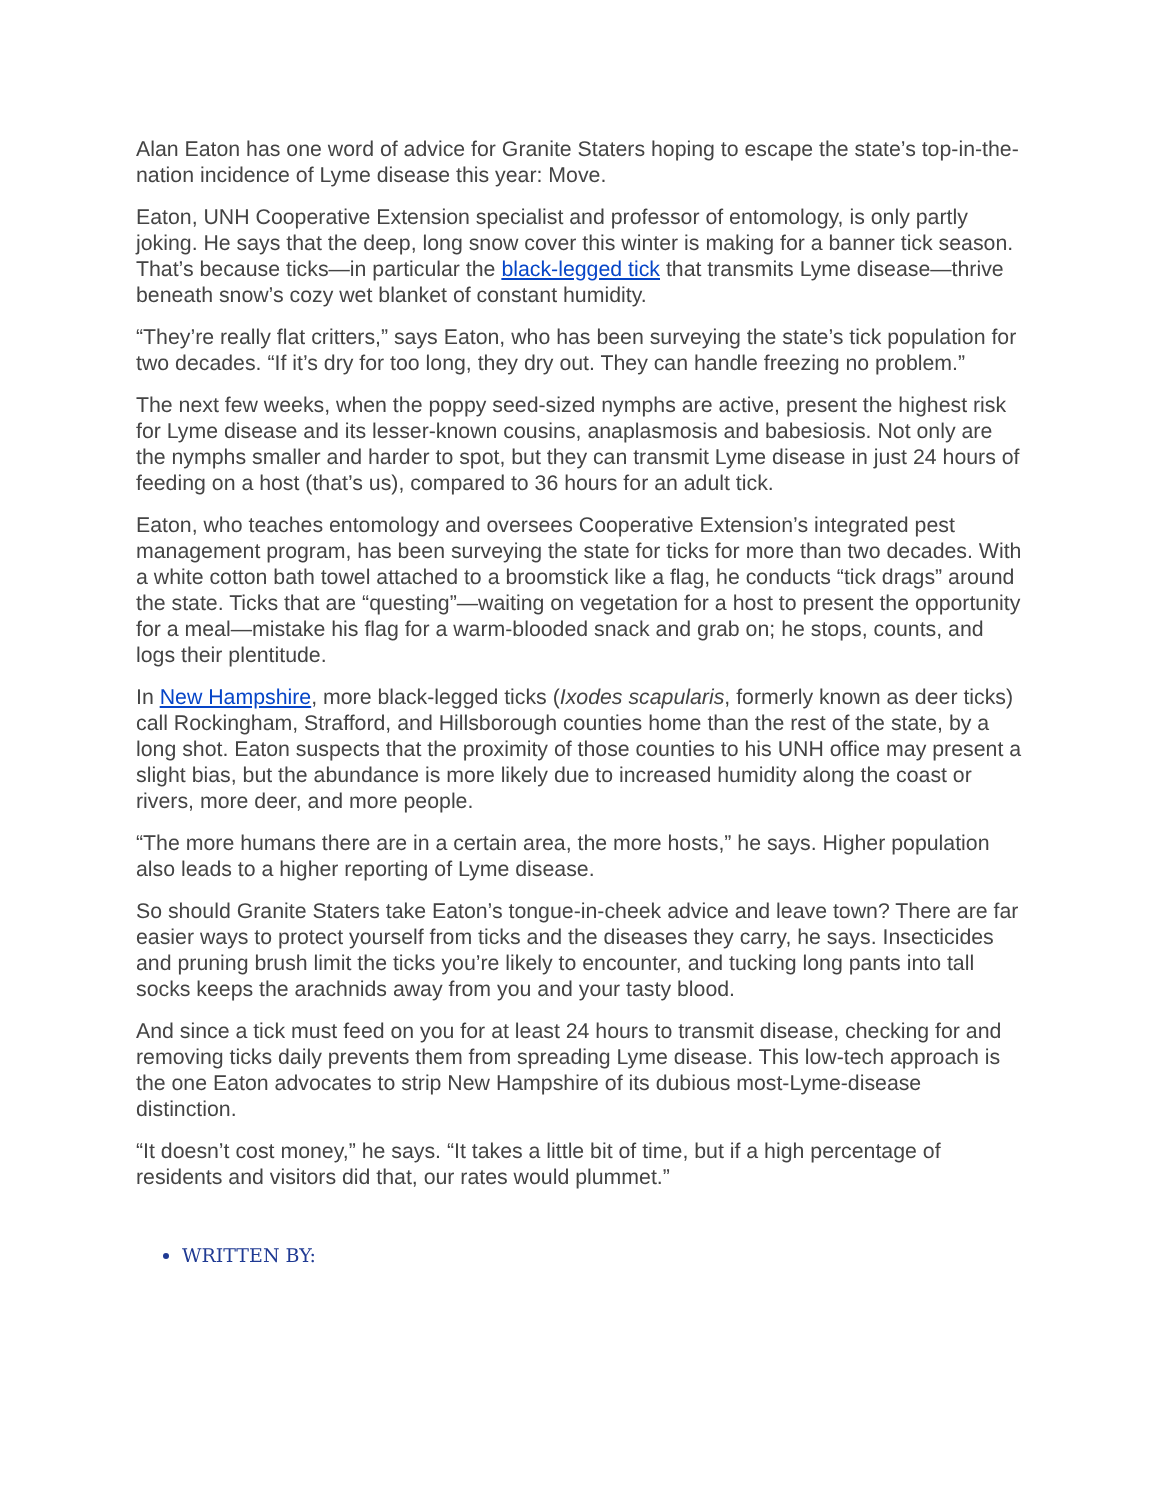Alan Eaton has one word of advice for Granite Staters hoping to escape the state’s top-in-the-nation incidence of Lyme disease this year: Move.
Eaton, UNH Cooperative Extension specialist and professor of entomology, is only partly joking. He says that the deep, long snow cover this winter is making for a banner tick season. That’s because ticks—in particular the black-legged tick that transmits Lyme disease—thrive beneath snow’s cozy wet blanket of constant humidity.
“They’re really flat critters,” says Eaton, who has been surveying the state’s tick population for two decades. “If it’s dry for too long, they dry out. They can handle freezing no problem.”
The next few weeks, when the poppy seed-sized nymphs are active, present the highest risk for Lyme disease and its lesser-known cousins, anaplasmosis and babesiosis. Not only are the nymphs smaller and harder to spot, but they can transmit Lyme disease in just 24 hours of feeding on a host (that’s us), compared to 36 hours for an adult tick.
Eaton, who teaches entomology and oversees Cooperative Extension’s integrated pest management program, has been surveying the state for ticks for more than two decades. With a white cotton bath towel attached to a broomstick like a flag, he conducts “tick drags” around the state. Ticks that are “questing”—waiting on vegetation for a host to present the opportunity for a meal—mistake his flag for a warm-blooded snack and grab on; he stops, counts, and logs their plentitude.
In New Hampshire, more black-legged ticks (Ixodes scapularis, formerly known as deer ticks) call Rockingham, Strafford, and Hillsborough counties home than the rest of the state, by a long shot. Eaton suspects that the proximity of those counties to his UNH office may present a slight bias, but the abundance is more likely due to increased humidity along the coast or rivers, more deer, and more people.
“The more humans there are in a certain area, the more hosts,” he says. Higher population also leads to a higher reporting of Lyme disease.
So should Granite Staters take Eaton’s tongue-in-cheek advice and leave town? There are far easier ways to protect yourself from ticks and the diseases they carry, he says. Insecticides and pruning brush limit the ticks you’re likely to encounter, and tucking long pants into tall socks keeps the arachnids away from you and your tasty blood.
And since a tick must feed on you for at least 24 hours to transmit disease, checking for and removing ticks daily prevents them from spreading Lyme disease. This low-tech approach is the one Eaton advocates to strip New Hampshire of its dubious most-Lyme-disease distinction.
“It doesn’t cost money,” he says. “It takes a little bit of time, but if a high percentage of residents and visitors did that, our rates would plummet.”
WRITTEN BY: